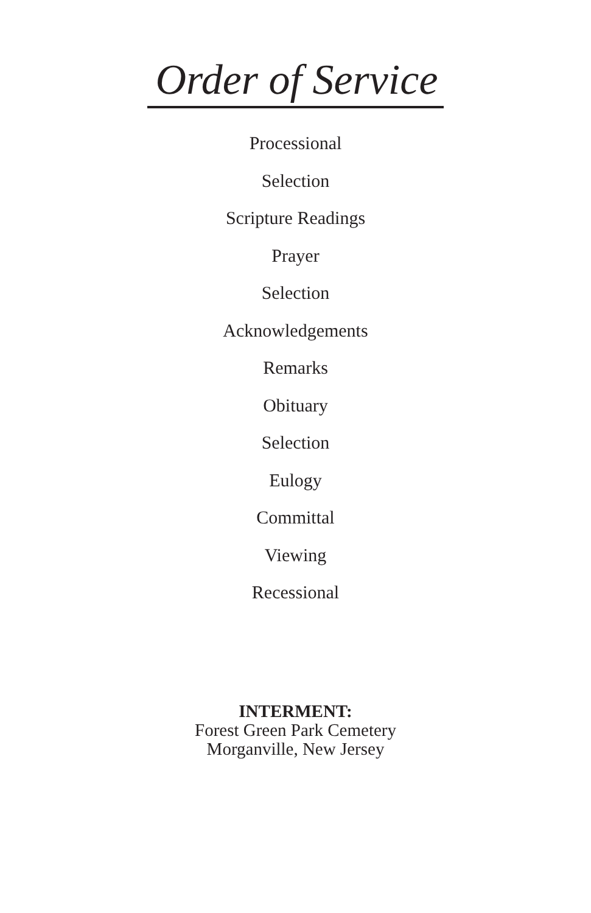Order of Service
Processional
Selection
Scripture Readings
Prayer
Selection
Acknowledgements
Remarks
Obituary
Selection
Eulogy
Committal
Viewing
Recessional
INTERMENT:
Forest Green Park Cemetery
Morganville, New Jersey